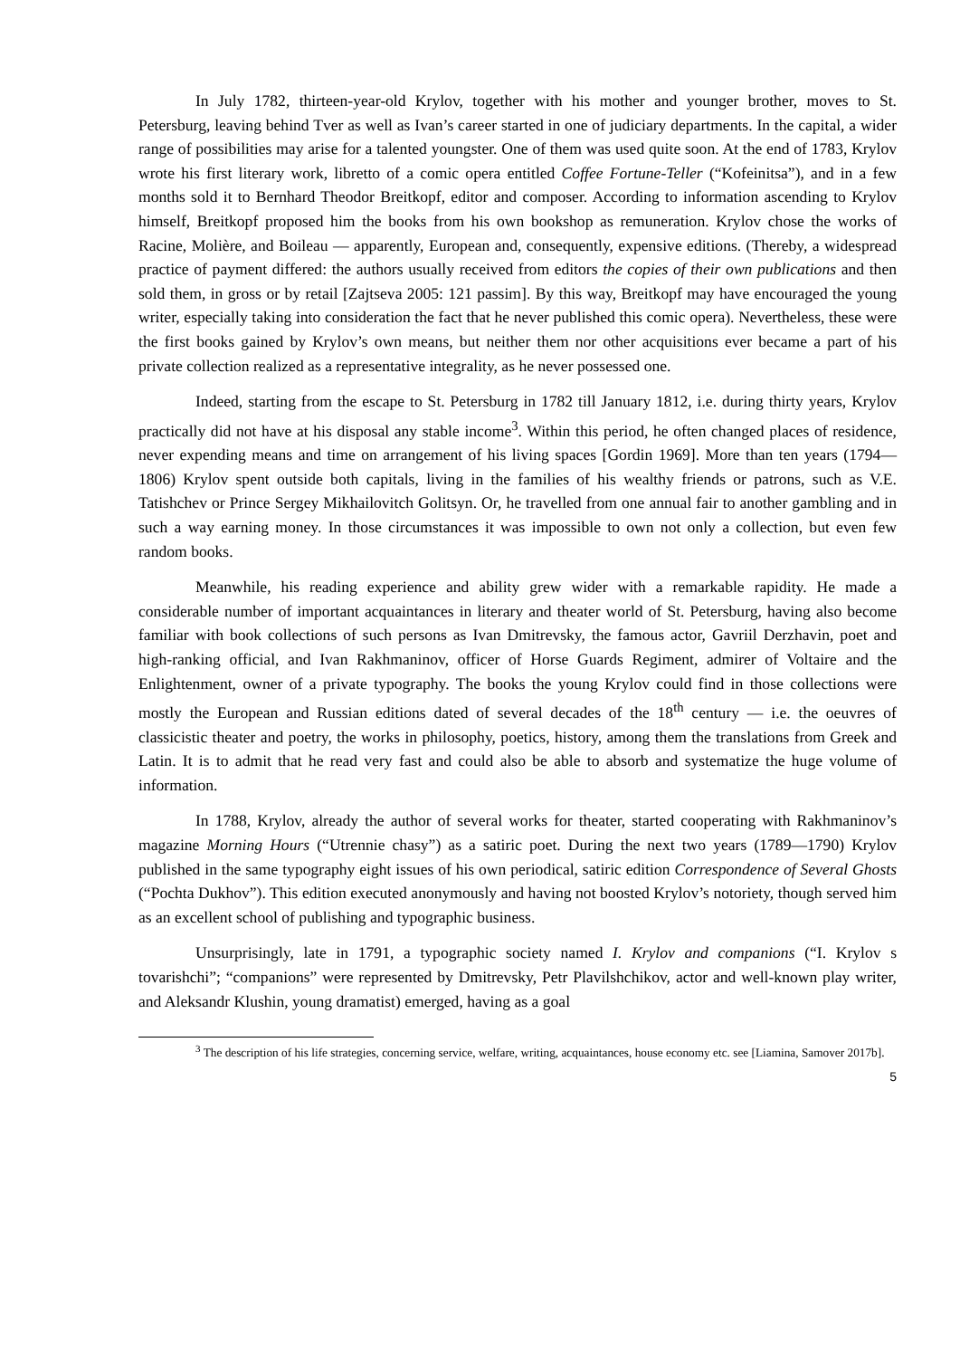In July 1782, thirteen-year-old Krylov, together with his mother and younger brother, moves to St. Petersburg, leaving behind Tver as well as Ivan’s career started in one of judiciary departments. In the capital, a wider range of possibilities may arise for a talented youngster. One of them was used quite soon. At the end of 1783, Krylov wrote his first literary work, libretto of a comic opera entitled Coffee Fortune-Teller (“Kofeinitsa”), and in a few months sold it to Bernhard Theodor Breitkopf, editor and composer. According to information ascending to Krylov himself, Breitkopf proposed him the books from his own bookshop as remuneration. Krylov chose the works of Racine, Molière, and Boileau — apparently, European and, consequently, expensive editions. (Thereby, a widespread practice of payment differed: the authors usually received from editors the copies of their own publications and then sold them, in gross or by retail [Zajtseva 2005: 121 passim]. By this way, Breitkopf may have encouraged the young writer, especially taking into consideration the fact that he never published this comic opera). Nevertheless, these were the first books gained by Krylov’s own means, but neither them nor other acquisitions ever became a part of his private collection realized as a representative integrality, as he never possessed one.
Indeed, starting from the escape to St. Petersburg in 1782 till January 1812, i.e. during thirty years, Krylov practically did not have at his disposal any stable income<sup>3</sup>. Within this period, he often changed places of residence, never expending means and time on arrangement of his living spaces [Gordin 1969]. More than ten years (1794—1806) Krylov spent outside both capitals, living in the families of his wealthy friends or patrons, such as V.E. Tatishchev or Prince Sergey Mikhailovitch Golitsyn. Or, he travelled from one annual fair to another gambling and in such a way earning money. In those circumstances it was impossible to own not only a collection, but even few random books.
Meanwhile, his reading experience and ability grew wider with a remarkable rapidity. He made a considerable number of important acquaintances in literary and theater world of St. Petersburg, having also become familiar with book collections of such persons as Ivan Dmitrevsky, the famous actor, Gavriil Derzhavin, poet and high-ranking official, and Ivan Rakhmaninov, officer of Horse Guards Regiment, admirer of Voltaire and the Enlightenment, owner of a private typography. The books the young Krylov could find in those collections were mostly the European and Russian editions dated of several decades of the 18<sup>th</sup> century — i.e. the oeuvres of classicistic theater and poetry, the works in philosophy, poetics, history, among them the translations from Greek and Latin. It is to admit that he read very fast and could also be able to absorb and systematize the huge volume of information.
In 1788, Krylov, already the author of several works for theater, started cooperating with Rakhmaninov’s magazine Morning Hours (“Utrennie chasy”) as a satiric poet. During the next two years (1789—1790) Krylov published in the same typography eight issues of his own periodical, satiric edition Correspondence of Several Ghosts (“Pochta Dukhov”). This edition executed anonymously and having not boosted Krylov’s notoriety, though served him as an excellent school of publishing and typographic business.
Unsurprisingly, late in 1791, a typographic society named I. Krylov and companions (“I. Krylov s tovarishchi”; “companions” were represented by Dmitrevsky, Petr Plavilshchikov, actor and well-known play writer, and Aleksandr Klushin, young dramatist) emerged, having as a goal
<sup>3</sup> The description of his life strategies, concerning service, welfare, writing, acquaintances, house economy etc. see [Liamina, Samover 2017b].
5